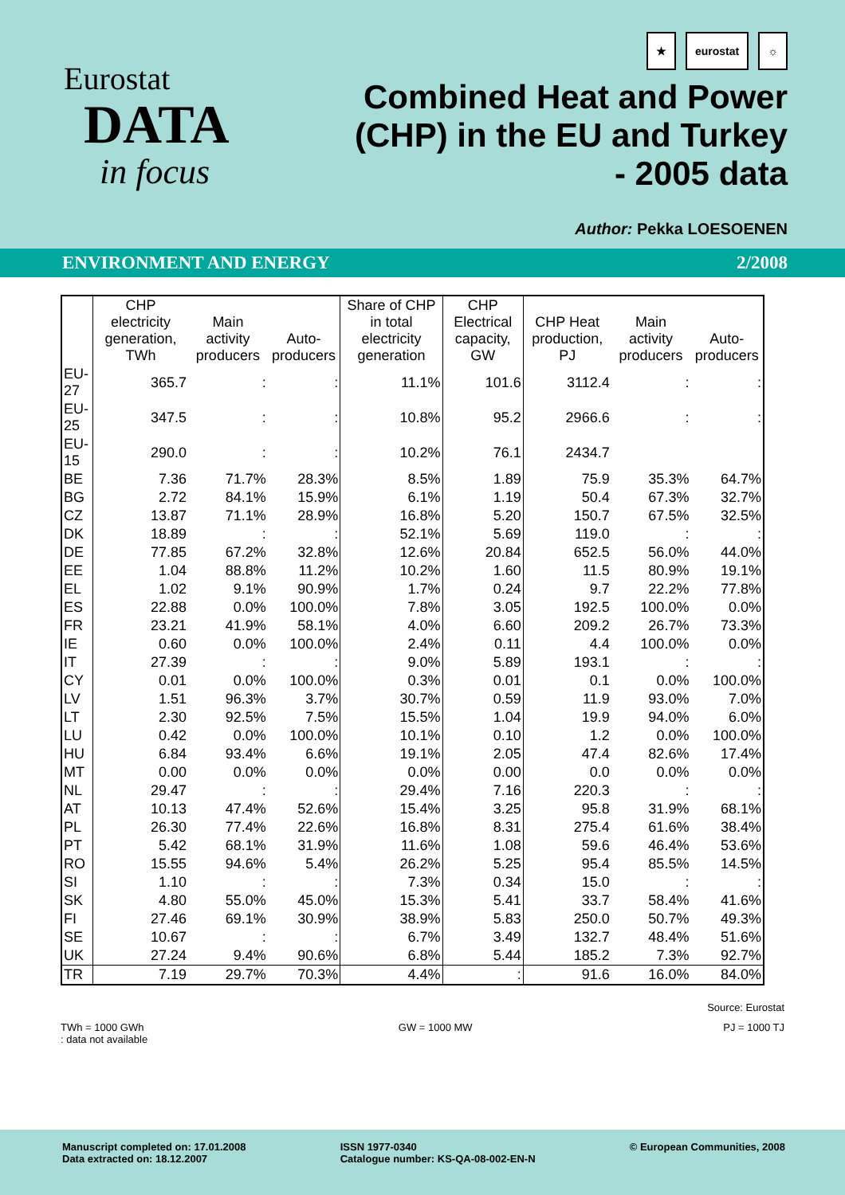Eurostat
DATA
in focus
★ eurostat ☼
Combined Heat and Power (CHP) in the EU and Turkey - 2005 data
Author: Pekka LOESOENEN
ENVIRONMENT AND ENERGY 2/2008
| | CHP electricity generation, TWh | Main activity producers | Auto-producers | Share of CHP in total electricity generation | CHP Electrical capacity, GW | CHP Heat production, PJ | Main activity producers | Auto-producers |
| --- | --- | --- | --- | --- | --- | --- | --- | --- |
| EU-27 | 365.7 | : | : | 11.1% | 101.6 | 3112.4 | : | : |
| EU-25 | 347.5 | : | : | 10.8% | 95.2 | 2966.6 | : | : |
| EU-15 | 290.0 | : | : | 10.2% | 76.1 | 2434.7 | | |
| BE | 7.36 | 71.7% | 28.3% | 8.5% | 1.89 | 75.9 | 35.3% | 64.7% |
| BG | 2.72 | 84.1% | 15.9% | 6.1% | 1.19 | 50.4 | 67.3% | 32.7% |
| CZ | 13.87 | 71.1% | 28.9% | 16.8% | 5.20 | 150.7 | 67.5% | 32.5% |
| DK | 18.89 | : | : | 52.1% | 5.69 | 119.0 | : | : |
| DE | 77.85 | 67.2% | 32.8% | 12.6% | 20.84 | 652.5 | 56.0% | 44.0% |
| EE | 1.04 | 88.8% | 11.2% | 10.2% | 1.60 | 11.5 | 80.9% | 19.1% |
| EL | 1.02 | 9.1% | 90.9% | 1.7% | 0.24 | 9.7 | 22.2% | 77.8% |
| ES | 22.88 | 0.0% | 100.0% | 7.8% | 3.05 | 192.5 | 100.0% | 0.0% |
| FR | 23.21 | 41.9% | 58.1% | 4.0% | 6.60 | 209.2 | 26.7% | 73.3% |
| IE | 0.60 | 0.0% | 100.0% | 2.4% | 0.11 | 4.4 | 100.0% | 0.0% |
| IT | 27.39 | : | : | 9.0% | 5.89 | 193.1 | : | : |
| CY | 0.01 | 0.0% | 100.0% | 0.3% | 0.01 | 0.1 | 0.0% | 100.0% |
| LV | 1.51 | 96.3% | 3.7% | 30.7% | 0.59 | 11.9 | 93.0% | 7.0% |
| LT | 2.30 | 92.5% | 7.5% | 15.5% | 1.04 | 19.9 | 94.0% | 6.0% |
| LU | 0.42 | 0.0% | 100.0% | 10.1% | 0.10 | 1.2 | 0.0% | 100.0% |
| HU | 6.84 | 93.4% | 6.6% | 19.1% | 2.05 | 47.4 | 82.6% | 17.4% |
| MT | 0.00 | 0.0% | 0.0% | 0.0% | 0.00 | 0.0 | 0.0% | 0.0% |
| NL | 29.47 | : | : | 29.4% | 7.16 | 220.3 | : | : |
| AT | 10.13 | 47.4% | 52.6% | 15.4% | 3.25 | 95.8 | 31.9% | 68.1% |
| PL | 26.30 | 77.4% | 22.6% | 16.8% | 8.31 | 275.4 | 61.6% | 38.4% |
| PT | 5.42 | 68.1% | 31.9% | 11.6% | 1.08 | 59.6 | 46.4% | 53.6% |
| RO | 15.55 | 94.6% | 5.4% | 26.2% | 5.25 | 95.4 | 85.5% | 14.5% |
| SI | 1.10 | : | : | 7.3% | 0.34 | 15.0 | : | : |
| SK | 4.80 | 55.0% | 45.0% | 15.3% | 5.41 | 33.7 | 58.4% | 41.6% |
| FI | 27.46 | 69.1% | 30.9% | 38.9% | 5.83 | 250.0 | 50.7% | 49.3% |
| SE | 10.67 | : | : | 6.7% | 3.49 | 132.7 | 48.4% | 51.6% |
| UK | 27.24 | 9.4% | 90.6% | 6.8% | 5.44 | 185.2 | 7.3% | 92.7% |
| TR | 7.19 | 29.7% | 70.3% | 4.4% | : | 91.6 | 16.0% | 84.0% |
Source: Eurostat
TWh = 1000 GWh
: data not available GW = 1000 MW PJ = 1000 TJ
Manuscript completed on: 17.01.2008
Data extracted on: 18.12.2007 ISSN 1977-0340
Catalogue number: KS-QA-08-002-EN-N © European Communities, 2008